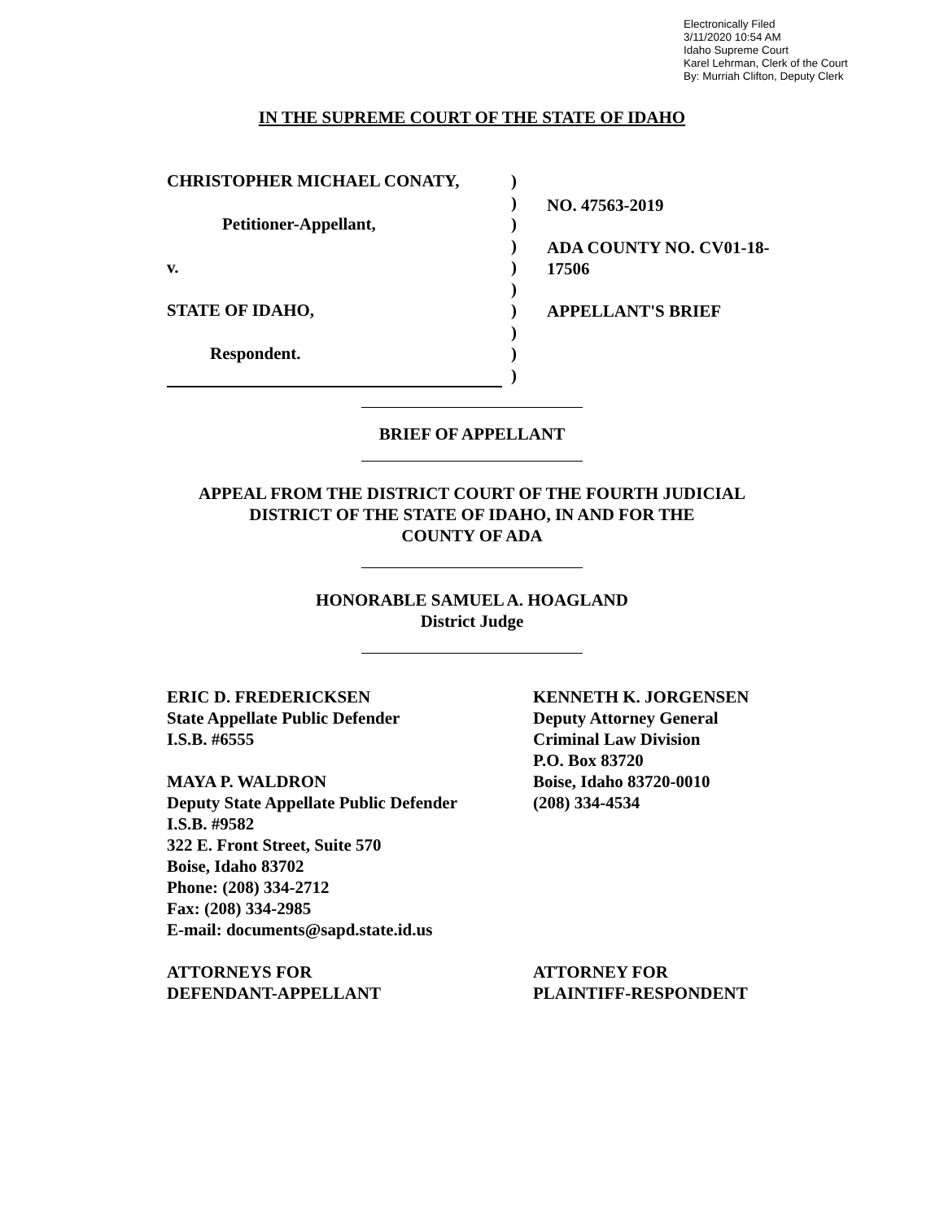Electronically Filed
3/11/2020 10:54 AM
Idaho Supreme Court
Karel Lehrman, Clerk of the Court
By: Murriah Clifton, Deputy Clerk
IN THE SUPREME COURT OF THE STATE OF IDAHO
CHRISTOPHER MICHAEL CONATY,)
)
Petitioner-Appellant,)
)
v.)
)
STATE OF IDAHO,)
)
Respondent.)
)
NO. 47563-2019
ADA COUNTY NO. CV01-18-
17506
APPELLANT'S BRIEF
BRIEF OF APPELLANT
APPEAL FROM THE DISTRICT COURT OF THE FOURTH JUDICIAL
DISTRICT OF THE STATE OF IDAHO, IN AND FOR THE
COUNTY OF ADA
HONORABLE SAMUEL A. HOAGLAND
District Judge
ERIC D. FREDERICKSEN
State Appellate Public Defender
I.S.B. #6555
MAYA P. WALDRON
Deputy State Appellate Public Defender
I.S.B. #9582
322 E. Front Street, Suite 570
Boise, Idaho 83702
Phone: (208) 334-2712
Fax: (208) 334-2985
E-mail: documents@sapd.state.id.us
ATTORNEYS FOR
DEFENDANT-APPELLANT
KENNETH K. JORGENSEN
Deputy Attorney General
Criminal Law Division
P.O. Box 83720
Boise, Idaho 83720-0010
(208) 334-4534
ATTORNEY FOR
PLAINTIFF-RESPONDENT